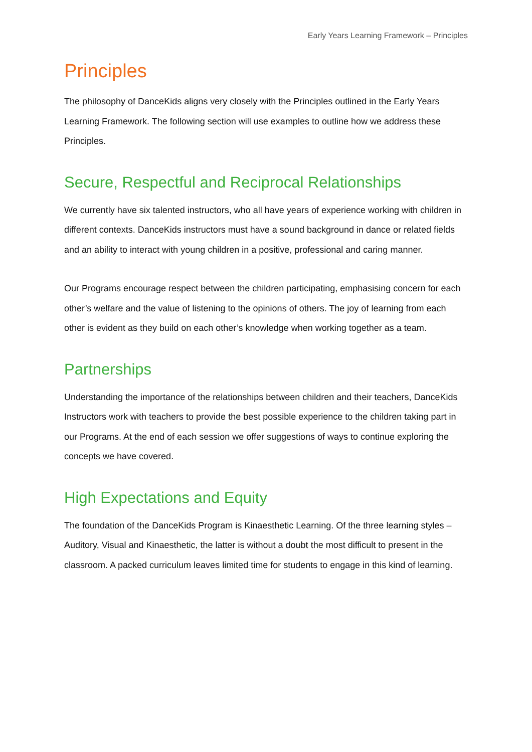Early Years Learning Framework – Principles
Principles
The philosophy of DanceKids aligns very closely with the Principles outlined in the Early Years Learning Framework. The following section will use examples to outline how we address these Principles.
Secure, Respectful and Reciprocal Relationships
We currently have six talented instructors, who all have years of experience working with children in different contexts. DanceKids instructors must have a sound background in dance or related fields and an ability to interact with young children in a positive, professional and caring manner.
Our Programs encourage respect between the children participating, emphasising concern for each other’s welfare and the value of listening to the opinions of others. The joy of learning from each other is evident as they build on each other’s knowledge when working together as a team.
Partnerships
Understanding the importance of the relationships between children and their teachers, DanceKids Instructors work with teachers to provide the best possible experience to the children taking part in our Programs. At the end of each session we offer suggestions of ways to continue exploring the concepts we have covered.
High Expectations and Equity
The foundation of the DanceKids Program is Kinaesthetic Learning. Of the three learning styles – Auditory, Visual and Kinaesthetic, the latter is without a doubt the most difficult to present in the classroom. A packed curriculum leaves limited time for students to engage in this kind of learning.